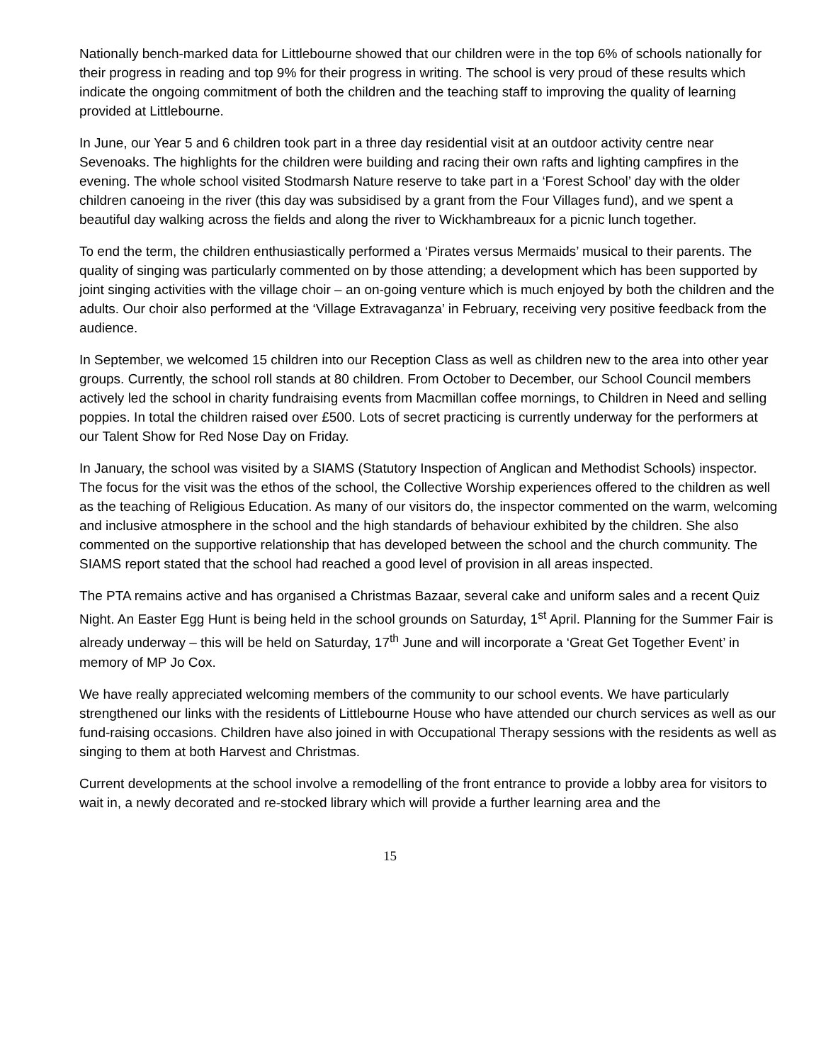Nationally bench-marked data for Littlebourne showed that our children were in the top 6% of schools nationally for their progress in reading and top 9% for their progress in writing. The school is very proud of these results which indicate the ongoing commitment of both the children and the teaching staff to improving the quality of learning provided at Littlebourne.
In June, our Year 5 and 6 children took part in a three day residential visit at an outdoor activity centre near Sevenoaks. The highlights for the children were building and racing their own rafts and lighting campfires in the evening. The whole school visited Stodmarsh Nature reserve to take part in a ‘Forest School’ day with the older children canoeing in the river (this day was subsidised by a grant from the Four Villages fund), and we spent a beautiful day walking across the fields and along the river to Wickhambreaux for a picnic lunch together.
To end the term, the children enthusiastically performed a ‘Pirates versus Mermaids’ musical to their parents. The quality of singing was particularly commented on by those attending; a development which has been supported by joint singing activities with the village choir – an on-going venture which is much enjoyed by both the children and the adults. Our choir also performed at the ‘Village Extravaganza’ in February, receiving very positive feedback from the audience.
In September, we welcomed 15 children into our Reception Class as well as children new to the area into other year groups. Currently, the school roll stands at 80 children. From October to December, our School Council members actively led the school in charity fundraising events from Macmillan coffee mornings, to Children in Need and selling poppies. In total the children raised over £500. Lots of secret practicing is currently underway for the performers at our Talent Show for Red Nose Day on Friday.
In January, the school was visited by a SIAMS (Statutory Inspection of Anglican and Methodist Schools) inspector. The focus for the visit was the ethos of the school, the Collective Worship experiences offered to the children as well as the teaching of Religious Education. As many of our visitors do, the inspector commented on the warm, welcoming and inclusive atmosphere in the school and the high standards of behaviour exhibited by the children. She also commented on the supportive relationship that has developed between the school and the church community. The SIAMS report stated that the school had reached a good level of provision in all areas inspected.
The PTA remains active and has organised a Christmas Bazaar, several cake and uniform sales and a recent Quiz Night. An Easter Egg Hunt is being held in the school grounds on Saturday, 1<sup>st</sup> April. Planning for the Summer Fair is already underway – this will be held on Saturday, 17<sup>th</sup> June and will incorporate a ‘Great Get Together Event’ in memory of MP Jo Cox.
We have really appreciated welcoming members of the community to our school events. We have particularly strengthened our links with the residents of Littlebourne House who have attended our church services as well as our fund-raising occasions. Children have also joined in with Occupational Therapy sessions with the residents as well as singing to them at both Harvest and Christmas.
Current developments at the school involve a remodelling of the front entrance to provide a lobby area for visitors to wait in, a newly decorated and re-stocked library which will provide a further learning area and the
15